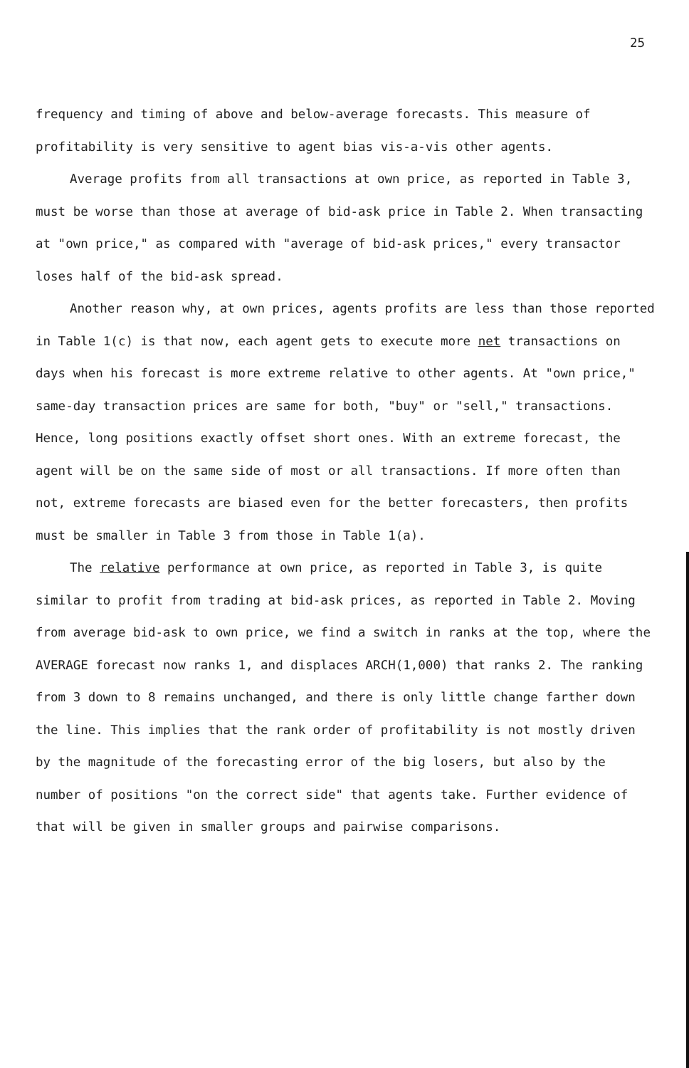25
frequency and timing of above and below-average forecasts. This measure of profitability is very sensitive to agent bias vis-a-vis other agents.
Average profits from all transactions at own price, as reported in Table 3, must be worse than those at average of bid-ask price in Table 2. When transacting at "own price," as compared with "average of bid-ask prices," every transactor loses half of the bid-ask spread.
Another reason why, at own prices, agents profits are less than those reported in Table 1(c) is that now, each agent gets to execute more net transactions on days when his forecast is more extreme relative to other agents. At "own price," same-day transaction prices are same for both, "buy" or "sell," transactions. Hence, long positions exactly offset short ones. With an extreme forecast, the agent will be on the same side of most or all transactions. If more often than not, extreme forecasts are biased even for the better forecasters, then profits must be smaller in Table 3 from those in Table 1(a).
The relative performance at own price, as reported in Table 3, is quite similar to profit from trading at bid-ask prices, as reported in Table 2. Moving from average bid-ask to own price, we find a switch in ranks at the top, where the AVERAGE forecast now ranks 1, and displaces ARCH(1,000) that ranks 2. The ranking from 3 down to 8 remains unchanged, and there is only little change farther down the line. This implies that the rank order of profitability is not mostly driven by the magnitude of the forecasting error of the big losers, but also by the number of positions "on the correct side" that agents take. Further evidence of that will be given in smaller groups and pairwise comparisons.